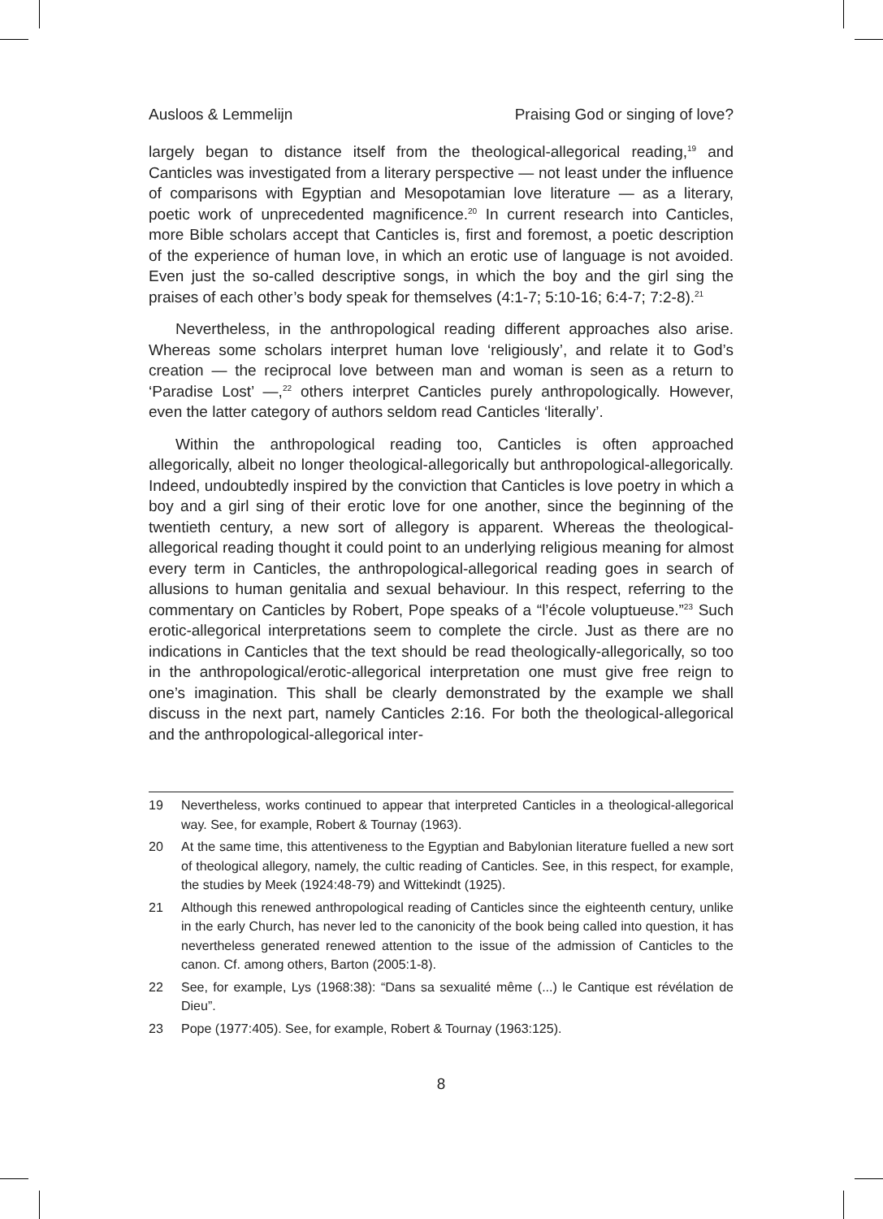Ausloos & Lemmelijn Praising God or singing of love?
largely began to distance itself from the theological-allegorical reading,<sup>19</sup> and Canticles was investigated from a literary perspective — not least under the influence of comparisons with Egyptian and Mesopotamian love literature — as a literary, poetic work of unprecedented magnificence.<sup>20</sup> In current research into Canticles, more Bible scholars accept that Canticles is, first and foremost, a poetic description of the experience of human love, in which an erotic use of language is not avoided. Even just the so-called descriptive songs, in which the boy and the girl sing the praises of each other’s body speak for themselves (4:1-7; 5:10-16; 6:4-7; 7:2-8).<sup>21</sup>
Nevertheless, in the anthropological reading different approaches also arise. Whereas some scholars interpret human love ‘religiously’, and relate it to God’s creation — the reciprocal love between man and woman is seen as a return to ‘Paradise Lost’ —,<sup>22</sup> others interpret Canticles purely anthropologically. However, even the latter category of authors seldom read Canticles ‘literally’.
Within the anthropological reading too, Canticles is often approached allegorically, albeit no longer theological-allegorically but anthropological-allegorically. Indeed, undoubtedly inspired by the conviction that Canticles is love poetry in which a boy and a girl sing of their erotic love for one another, since the beginning of the twentieth century, a new sort of allegory is apparent. Whereas the theological-allegorical reading thought it could point to an underlying religious meaning for almost every term in Canticles, the anthropological-allegorical reading goes in search of allusions to human genitalia and sexual behaviour. In this respect, referring to the commentary on Canticles by Robert, Pope speaks of a “l’école voluptueuse.”<sup>23</sup> Such erotic-allegorical interpretations seem to complete the circle. Just as there are no indications in Canticles that the text should be read theologically-allegorically, so too in the anthropological/erotic-allegorical interpretation one must give free reign to one’s imagination. This shall be clearly demonstrated by the example we shall discuss in the next part, namely Canticles 2:16. For both the theological-allegorical and the anthropological-allegorical inter-
19 Nevertheless, works continued to appear that interpreted Canticles in a theological-allegorical way. See, for example, Robert & Tournay (1963).
20 At the same time, this attentiveness to the Egyptian and Babylonian literature fuelled a new sort of theological allegory, namely, the cultic reading of Canticles. See, in this respect, for example, the studies by Meek (1924:48-79) and Wittekindt (1925).
21 Although this renewed anthropological reading of Canticles since the eighteenth century, unlike in the early Church, has never led to the canonicity of the book being called into question, it has nevertheless generated renewed attention to the issue of the admission of Canticles to the canon. Cf. among others, Barton (2005:1-8).
22 See, for example, Lys (1968:38): “Dans sa sexualité même (...) le Cantique est révélation de Dieu”.
23 Pope (1977:405). See, for example, Robert & Tournay (1963:125).
8